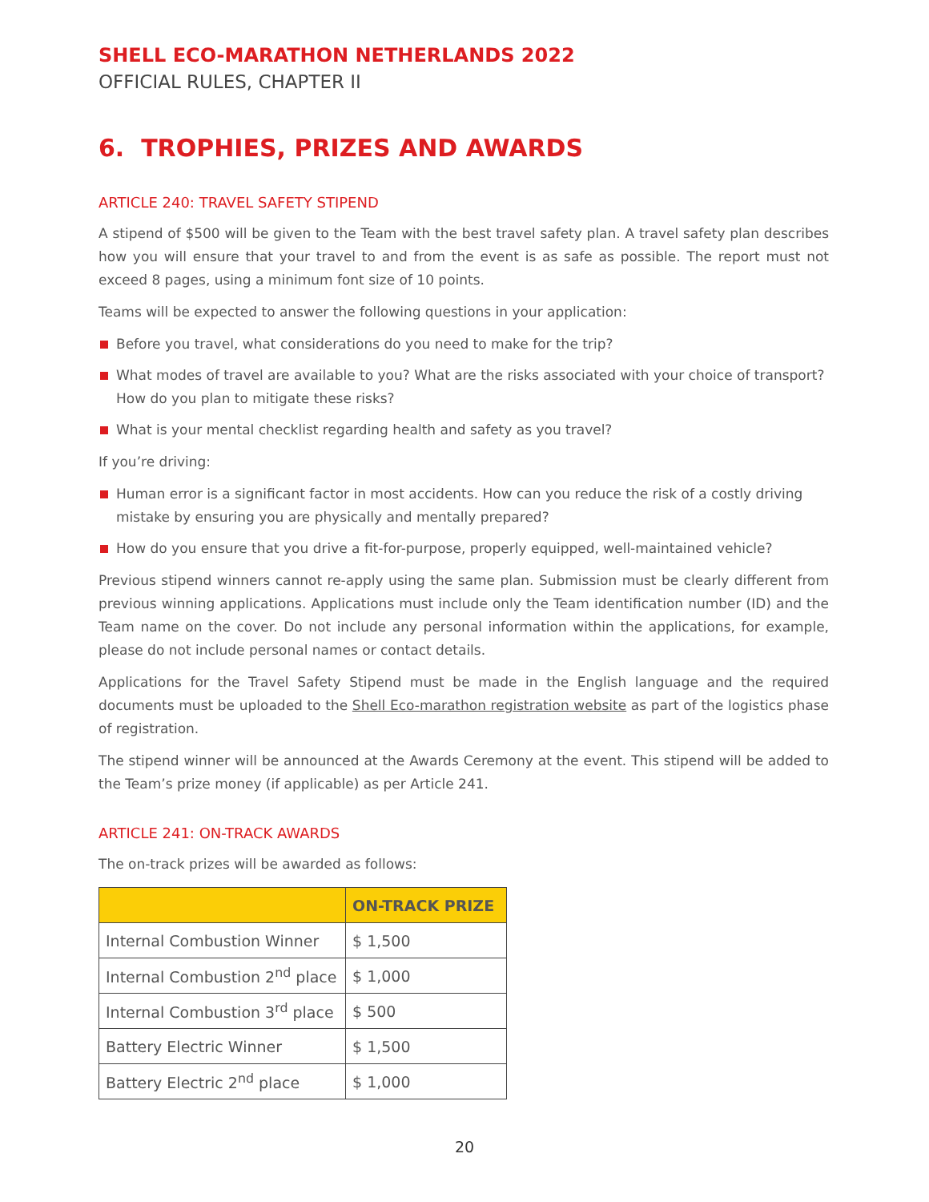SHELL ECO-MARATHON NETHERLANDS 2022
OFFICIAL RULES, CHAPTER II
6. TROPHIES, PRIZES AND AWARDS
ARTICLE 240: TRAVEL SAFETY STIPEND
A stipend of $500 will be given to the Team with the best travel safety plan. A travel safety plan describes how you will ensure that your travel to and from the event is as safe as possible. The report must not exceed 8 pages, using a minimum font size of 10 points.
Teams will be expected to answer the following questions in your application:
Before you travel, what considerations do you need to make for the trip?
What modes of travel are available to you? What are the risks associated with your choice of transport? How do you plan to mitigate these risks?
What is your mental checklist regarding health and safety as you travel?
If you’re driving:
Human error is a significant factor in most accidents. How can you reduce the risk of a costly driving mistake by ensuring you are physically and mentally prepared?
How do you ensure that you drive a fit-for-purpose, properly equipped, well-maintained vehicle?
Previous stipend winners cannot re-apply using the same plan. Submission must be clearly different from previous winning applications. Applications must include only the Team identification number (ID) and the Team name on the cover. Do not include any personal information within the applications, for example, please do not include personal names or contact details.
Applications for the Travel Safety Stipend must be made in the English language and the required documents must be uploaded to the Shell Eco-marathon registration website as part of the logistics phase of registration.
The stipend winner will be announced at the Awards Ceremony at the event. This stipend will be added to the Team’s prize money (if applicable) as per Article 241.
ARTICLE 241: ON-TRACK AWARDS
The on-track prizes will be awarded as follows:
| | ON-TRACK PRIZE |
| --- | --- |
| Internal Combustion Winner | $ 1,500 |
| Internal Combustion 2<sup>nd</sup> place | $ 1,000 |
| Internal Combustion 3<sup>rd</sup> place | $ 500 |
| Battery Electric Winner | $ 1,500 |
| Battery Electric 2<sup>nd</sup> place | $ 1,000 |
20